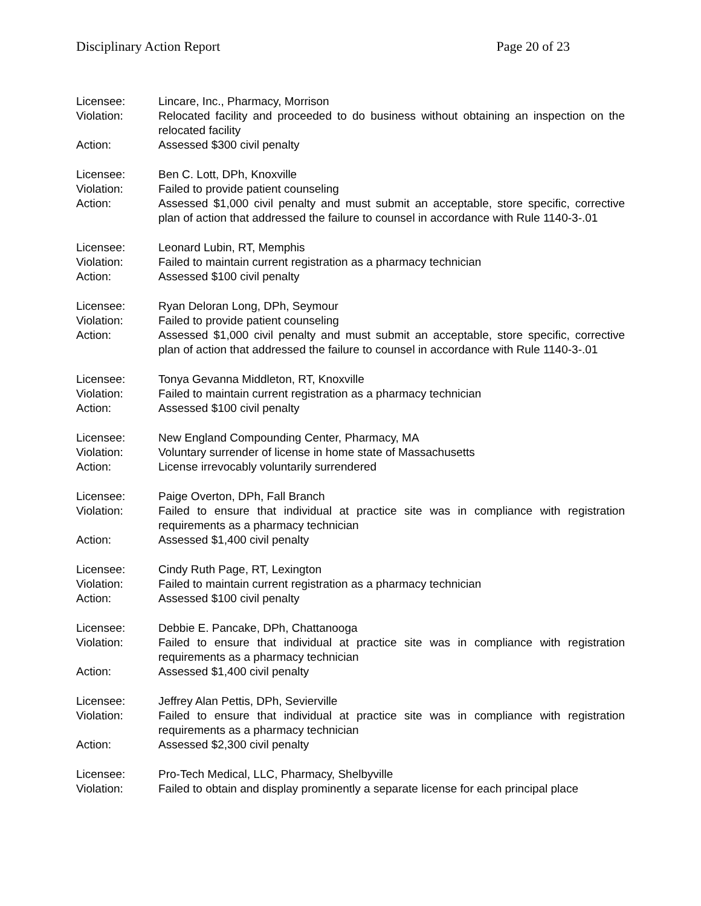Disciplinary Action Report Page 20 of 23
Licensee: Lincare, Inc., Pharmacy, Morrison
Violation: Relocated facility and proceeded to do business without obtaining an inspection on the relocated facility
Action: Assessed $300 civil penalty
Licensee: Ben C. Lott, DPh, Knoxville
Violation: Failed to provide patient counseling
Action: Assessed $1,000 civil penalty and must submit an acceptable, store specific, corrective plan of action that addressed the failure to counsel in accordance with Rule 1140-3-.01
Licensee: Leonard Lubin, RT, Memphis
Violation: Failed to maintain current registration as a pharmacy technician
Action: Assessed $100 civil penalty
Licensee: Ryan Deloran Long, DPh, Seymour
Violation: Failed to provide patient counseling
Action: Assessed $1,000 civil penalty and must submit an acceptable, store specific, corrective plan of action that addressed the failure to counsel in accordance with Rule 1140-3-.01
Licensee: Tonya Gevanna Middleton, RT, Knoxville
Violation: Failed to maintain current registration as a pharmacy technician
Action: Assessed $100 civil penalty
Licensee: New England Compounding Center, Pharmacy, MA
Violation: Voluntary surrender of license in home state of Massachusetts
Action: License irrevocably voluntarily surrendered
Licensee: Paige Overton, DPh, Fall Branch
Violation: Failed to ensure that individual at practice site was in compliance with registration requirements as a pharmacy technician
Action: Assessed $1,400 civil penalty
Licensee: Cindy Ruth Page, RT, Lexington
Violation: Failed to maintain current registration as a pharmacy technician
Action: Assessed $100 civil penalty
Licensee: Debbie E. Pancake, DPh, Chattanooga
Violation: Failed to ensure that individual at practice site was in compliance with registration requirements as a pharmacy technician
Action: Assessed $1,400 civil penalty
Licensee: Jeffrey Alan Pettis, DPh, Sevierville
Violation: Failed to ensure that individual at practice site was in compliance with registration requirements as a pharmacy technician
Action: Assessed $2,300 civil penalty
Licensee: Pro-Tech Medical, LLC, Pharmacy, Shelbyville
Violation: Failed to obtain and display prominently a separate license for each principal place